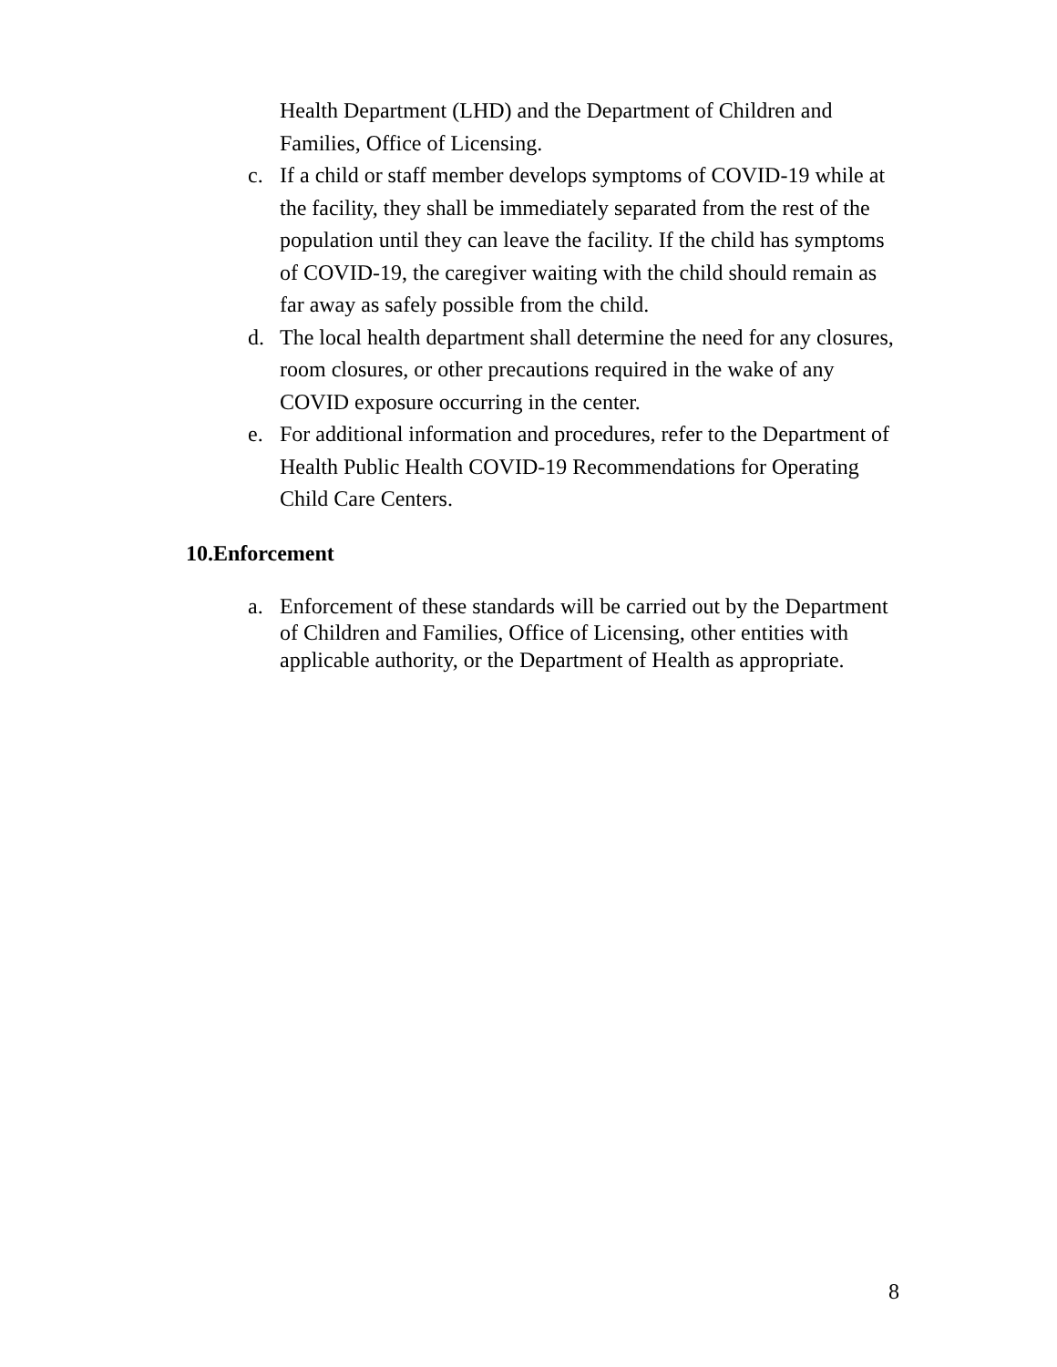Health Department (LHD) and the Department of Children and Families, Office of Licensing.
c. If a child or staff member develops symptoms of COVID-19 while at the facility, they shall be immediately separated from the rest of the population until they can leave the facility. If the child has symptoms of COVID-19, the caregiver waiting with the child should remain as far away as safely possible from the child.
d. The local health department shall determine the need for any closures, room closures, or other precautions required in the wake of any COVID exposure occurring in the center.
e. For additional information and procedures, refer to the Department of Health Public Health COVID-19 Recommendations for Operating Child Care Centers.
10.Enforcement
a. Enforcement of these standards will be carried out by the Department of Children and Families, Office of Licensing, other entities with applicable authority, or the Department of Health as appropriate.
8